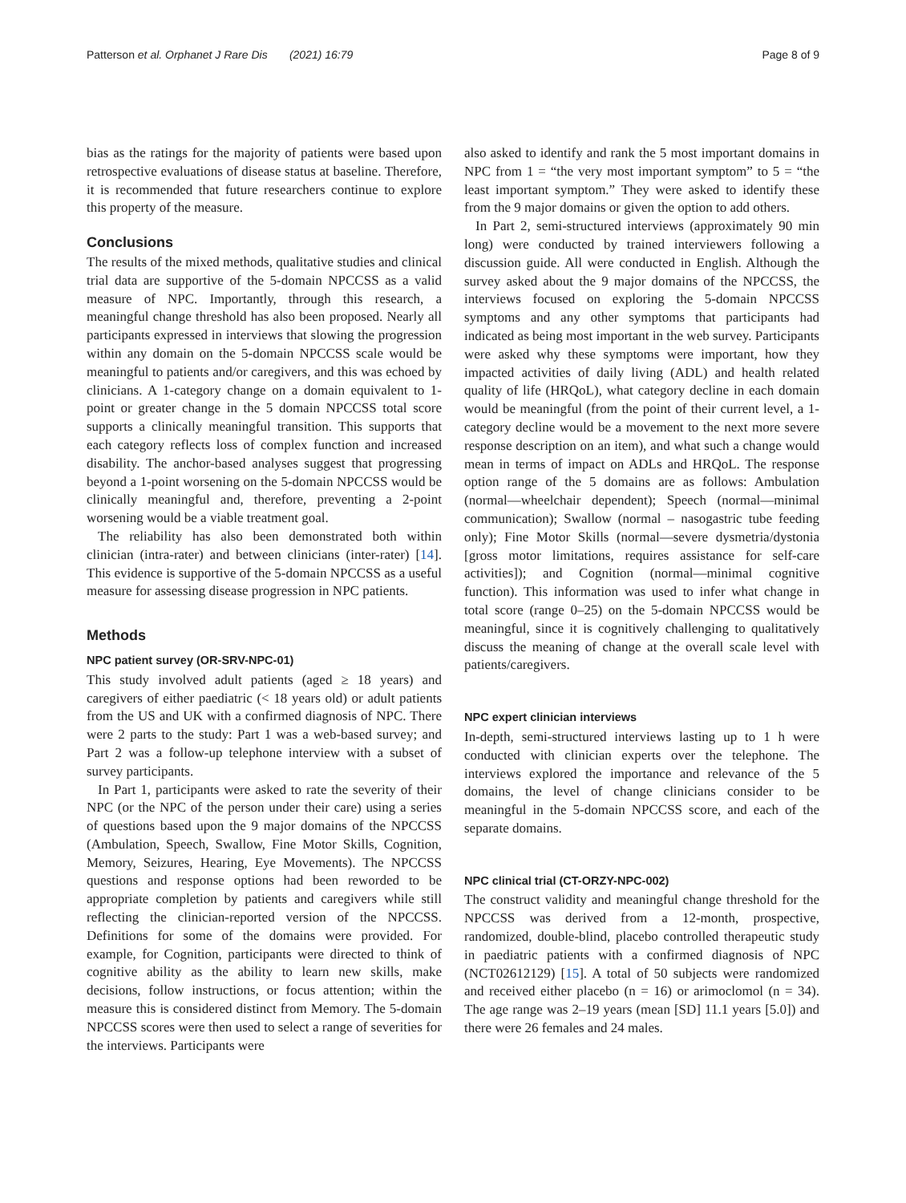Patterson et al. Orphanet J Rare Dis (2021) 16:79 Page 8 of 9
bias as the ratings for the majority of patients were based upon retrospective evaluations of disease status at baseline. Therefore, it is recommended that future researchers continue to explore this property of the measure.
Conclusions
The results of the mixed methods, qualitative studies and clinical trial data are supportive of the 5-domain NPCCSS as a valid measure of NPC. Importantly, through this research, a meaningful change threshold has also been proposed. Nearly all participants expressed in interviews that slowing the progression within any domain on the 5-domain NPCCSS scale would be meaningful to patients and/or caregivers, and this was echoed by clinicians. A 1-category change on a domain equivalent to 1-point or greater change in the 5 domain NPCCSS total score supports a clinically meaningful transition. This supports that each category reflects loss of complex function and increased disability. The anchor-based analyses suggest that progressing beyond a 1-point worsening on the 5-domain NPCCSS would be clinically meaningful and, therefore, preventing a 2-point worsening would be a viable treatment goal.
The reliability has also been demonstrated both within clinician (intra-rater) and between clinicians (inter-rater) [14]. This evidence is supportive of the 5-domain NPCCSS as a useful measure for assessing disease progression in NPC patients.
Methods
NPC patient survey (OR-SRV-NPC-01)
This study involved adult patients (aged ≥ 18 years) and caregivers of either paediatric (< 18 years old) or adult patients from the US and UK with a confirmed diagnosis of NPC. There were 2 parts to the study: Part 1 was a web-based survey; and Part 2 was a follow-up telephone interview with a subset of survey participants.
In Part 1, participants were asked to rate the severity of their NPC (or the NPC of the person under their care) using a series of questions based upon the 9 major domains of the NPCCSS (Ambulation, Speech, Swallow, Fine Motor Skills, Cognition, Memory, Seizures, Hearing, Eye Movements). The NPCCSS questions and response options had been reworded to be appropriate completion by patients and caregivers while still reflecting the clinician-reported version of the NPCCSS. Definitions for some of the domains were provided. For example, for Cognition, participants were directed to think of cognitive ability as the ability to learn new skills, make decisions, follow instructions, or focus attention; within the measure this is considered distinct from Memory. The 5-domain NPCCSS scores were then used to select a range of severities for the interviews. Participants were
also asked to identify and rank the 5 most important domains in NPC from 1 = “the very most important symptom” to 5 = “the least important symptom.” They were asked to identify these from the 9 major domains or given the option to add others.
In Part 2, semi-structured interviews (approximately 90 min long) were conducted by trained interviewers following a discussion guide. All were conducted in English. Although the survey asked about the 9 major domains of the NPCCSS, the interviews focused on exploring the 5-domain NPCCSS symptoms and any other symptoms that participants had indicated as being most important in the web survey. Participants were asked why these symptoms were important, how they impacted activities of daily living (ADL) and health related quality of life (HRQoL), what category decline in each domain would be meaningful (from the point of their current level, a 1-category decline would be a movement to the next more severe response description on an item), and what such a change would mean in terms of impact on ADLs and HRQoL. The response option range of the 5 domains are as follows: Ambulation (normal—wheelchair dependent); Speech (normal—minimal communication); Swallow (normal – nasogastric tube feeding only); Fine Motor Skills (normal—severe dysmetria/dystonia [gross motor limitations, requires assistance for self-care activities]); and Cognition (normal—minimal cognitive function). This information was used to infer what change in total score (range 0–25) on the 5-domain NPCCSS would be meaningful, since it is cognitively challenging to qualitatively discuss the meaning of change at the overall scale level with patients/caregivers.
NPC expert clinician interviews
In-depth, semi-structured interviews lasting up to 1 h were conducted with clinician experts over the telephone. The interviews explored the importance and relevance of the 5 domains, the level of change clinicians consider to be meaningful in the 5-domain NPCCSS score, and each of the separate domains.
NPC clinical trial (CT-ORZY-NPC-002)
The construct validity and meaningful change threshold for the NPCCSS was derived from a 12-month, prospective, randomized, double-blind, placebo controlled therapeutic study in paediatric patients with a confirmed diagnosis of NPC (NCT02612129) [15]. A total of 50 subjects were randomized and received either placebo (n = 16) or arimoclomol (n = 34). The age range was 2–19 years (mean [SD] 11.1 years [5.0]) and there were 26 females and 24 males.